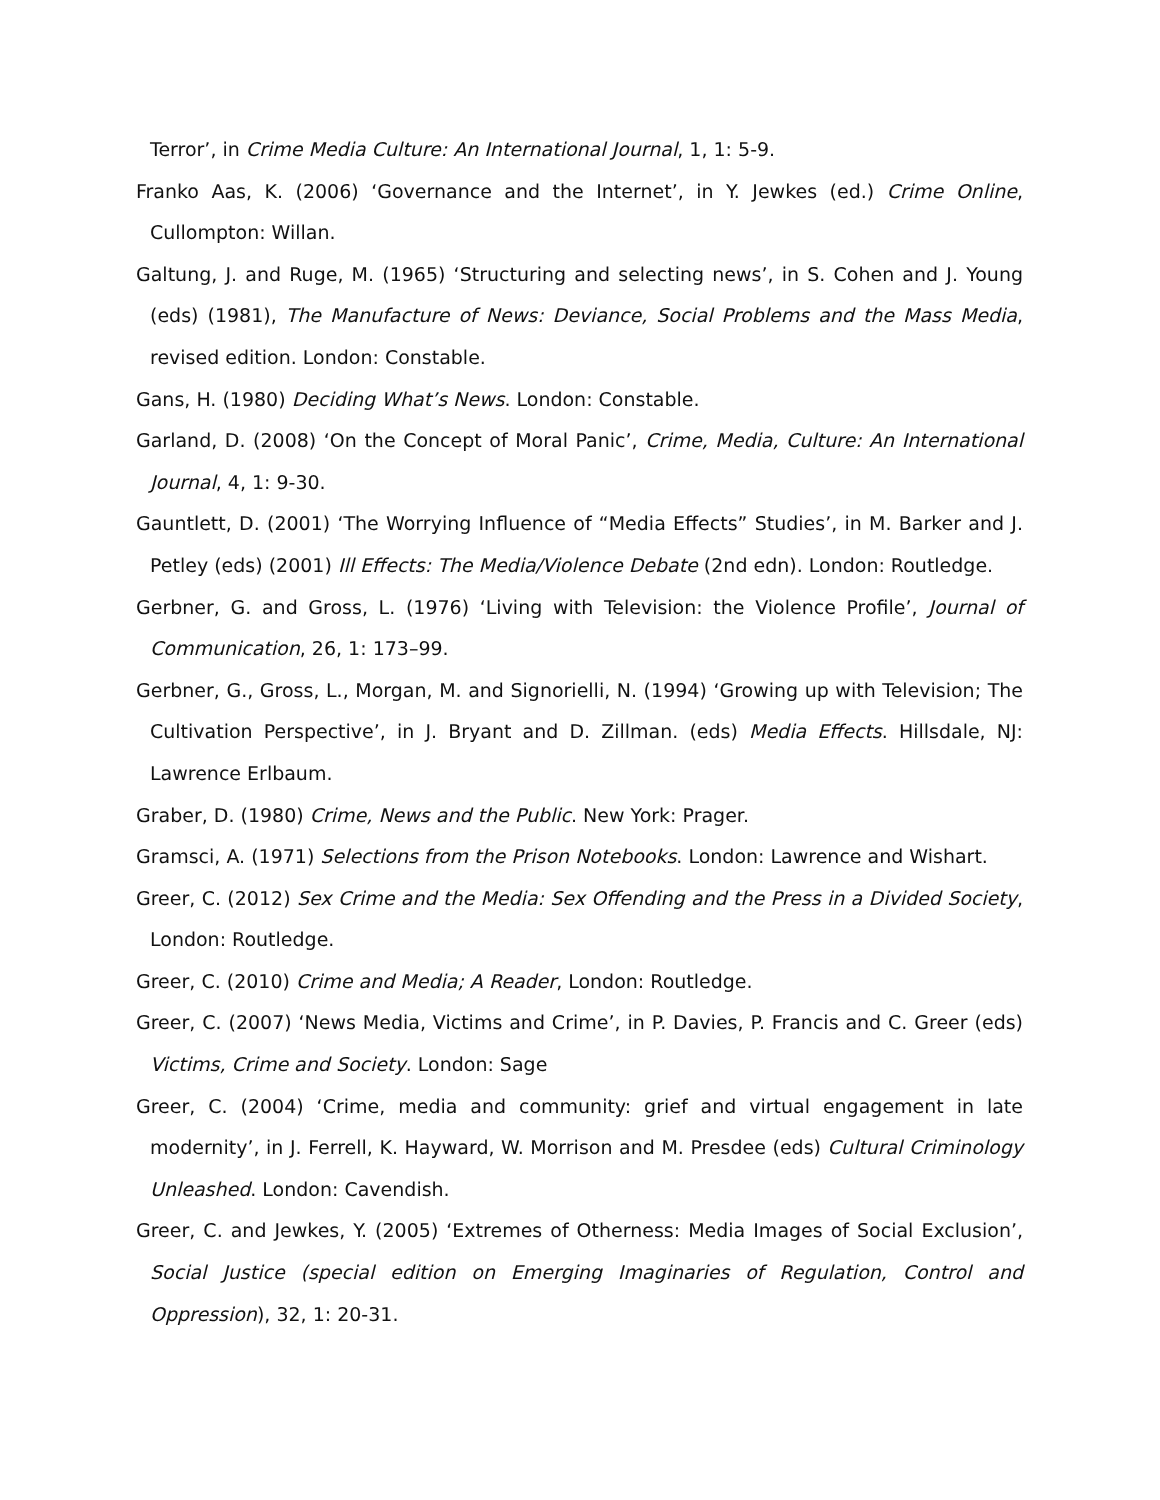Terror’, in Crime Media Culture: An International Journal, 1, 1: 5-9.
Franko Aas, K. (2006) ‘Governance and the Internet’, in Y. Jewkes (ed.) Crime Online, Cullompton: Willan.
Galtung, J. and Ruge, M. (1965) ‘Structuring and selecting news’, in S. Cohen and J. Young (eds) (1981), The Manufacture of News: Deviance, Social Problems and the Mass Media, revised edition. London: Constable.
Gans, H. (1980) Deciding What’s News. London: Constable.
Garland, D. (2008) ‘On the Concept of Moral Panic’, Crime, Media, Culture: An International Journal, 4, 1: 9-30.
Gauntlett, D. (2001) ‘The Worrying Influence of “Media Effects” Studies’, in M. Barker and J. Petley (eds) (2001) Ill Effects: The Media/Violence Debate (2nd edn). London: Routledge.
Gerbner, G. and Gross, L. (1976) ‘Living with Television: the Violence Profile’, Journal of Communication, 26, 1: 173–99.
Gerbner, G., Gross, L., Morgan, M. and Signorielli, N. (1994) ‘Growing up with Television; The Cultivation Perspective’, in J. Bryant and D. Zillman. (eds) Media Effects. Hillsdale, NJ: Lawrence Erlbaum.
Graber, D. (1980) Crime, News and the Public. New York: Prager.
Gramsci, A. (1971) Selections from the Prison Notebooks. London: Lawrence and Wishart.
Greer, C. (2012) Sex Crime and the Media: Sex Offending and the Press in a Divided Society, London: Routledge.
Greer, C. (2010) Crime and Media; A Reader, London: Routledge.
Greer, C. (2007) ‘News Media, Victims and Crime’, in P. Davies, P. Francis and C. Greer (eds) Victims, Crime and Society. London: Sage
Greer, C. (2004) ‘Crime, media and community: grief and virtual engagement in late modernity’, in J. Ferrell, K. Hayward, W. Morrison and M. Presdee (eds) Cultural Criminology Unleashed. London: Cavendish.
Greer, C. and Jewkes, Y. (2005) ‘Extremes of Otherness: Media Images of Social Exclusion’, Social Justice (special edition on Emerging Imaginaries of Regulation, Control and Oppression), 32, 1: 20-31.